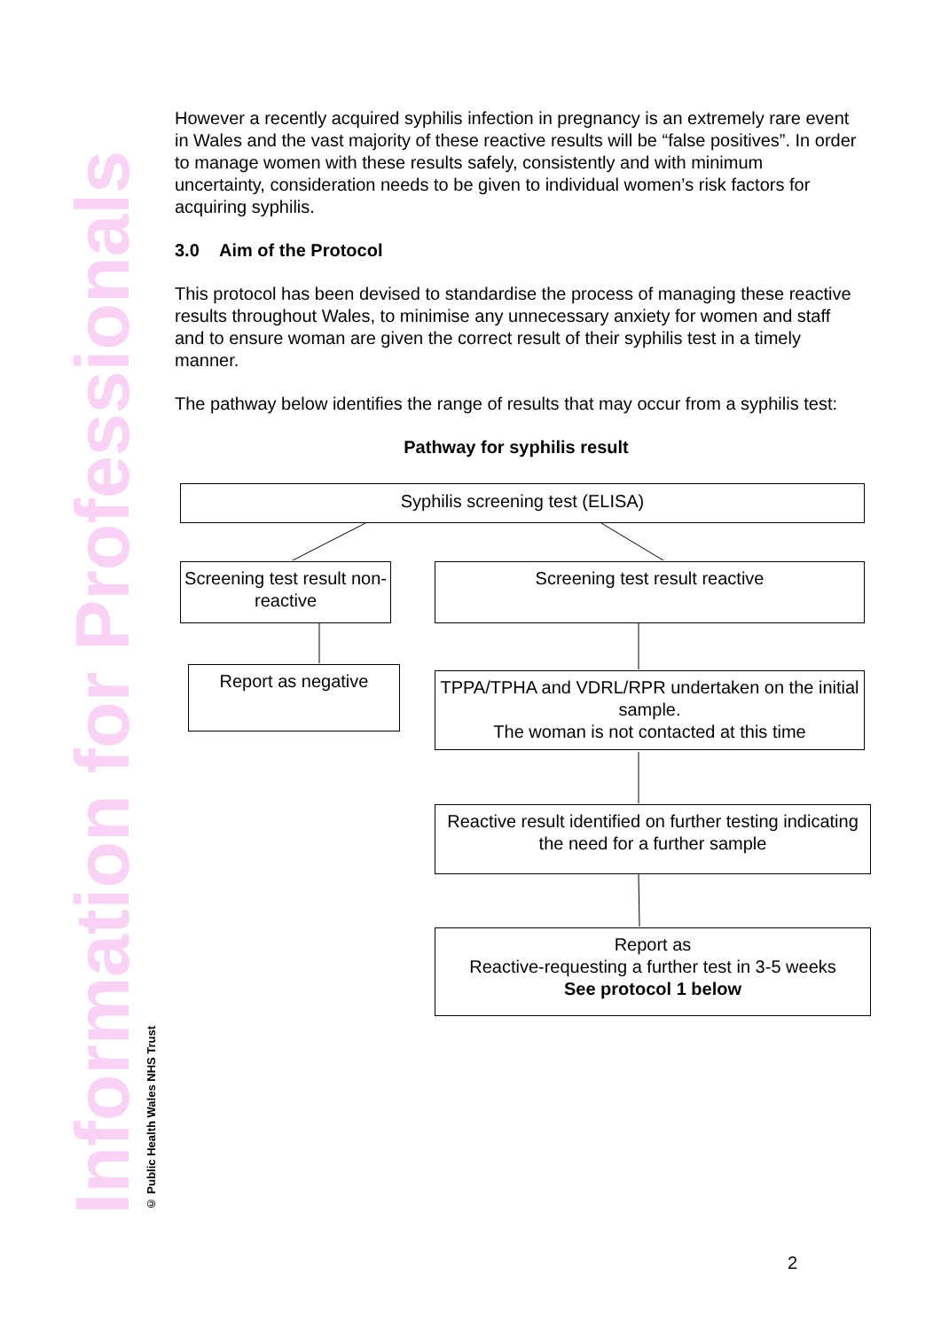Information for Professionals
© Public Health Wales NHS Trust
However a recently acquired syphilis infection in pregnancy is an extremely rare event in Wales and the vast majority of these reactive results will be “false positives”. In order to manage women with these results safely, consistently and with minimum uncertainty, consideration needs to be given to individual women’s risk factors for acquiring syphilis.
3.0 Aim of the Protocol
This protocol has been devised to standardise the process of managing these reactive results throughout Wales, to minimise any unnecessary anxiety for women and staff and to ensure woman are given the correct result of their syphilis test in a timely manner.
The pathway below identifies the range of results that may occur from a syphilis test:
Pathway for syphilis result
Syphilis screening test (ELISA)
Screening test result non-reactive
Screening test result reactive
Report as negative
TPPA/TPHA and VDRL/RPR undertaken on the initial sample.
The woman is not contacted at this time
Reactive result identified on further testing indicating the need for a further sample
Report as
Reactive-requesting a further test in 3-5 weeks
See protocol 1 below
2